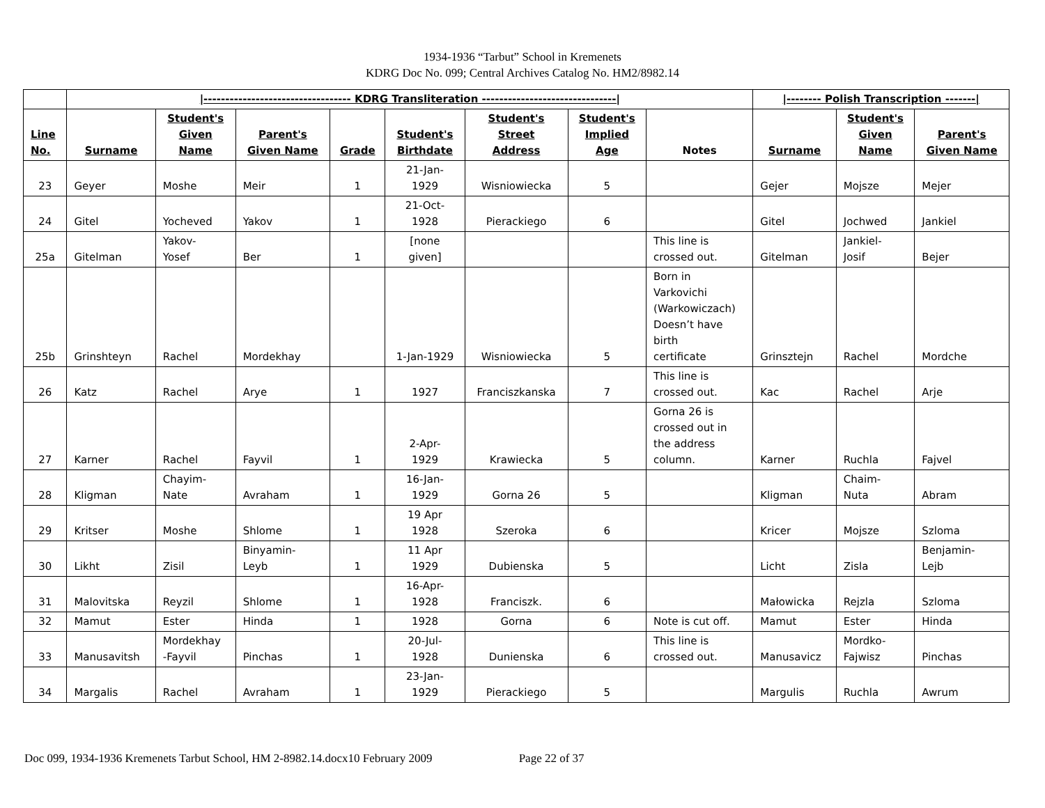1934-1936 “Tarbut” School in Kremenets
KDRG Doc No. 099; Central Archives Catalog No. HM2/8982.14
| | /---------------------------------- KDRG Transliteration -------------------------------/ | | | | | | | | /-------- Polish Transcription -------/ | | |
| Line No. | Surname | Student's Given Name | Parent's Given Name | Grade | Student's Birthdate | Student's Street Address | Student's Implied Age | Notes | Surname | Student's Given Name | Parent's Given Name |
| 23 | Geyer | Moshe | Meir | 1 | 21-Jan- 1929 | Wisniowiecka | 5 | | Gejer | Mojsze | Mejer |
| 24 | Gitel | Yocheved | Yakov | 1 | 21-Oct- 1928 | Pierackiego | 6 | | Gitel | Jochwed | Jankiel |
| 25a | Gitelman | Yakov- Yosef | Ber | 1 | [none given] | | | This line is crossed out. | Gitelman | Jankiel- Josif | Bejer |
| 25b | Grinshteyn | Rachel | Mordekhay | | 1-Jan-1929 | Wisniowiecka | 5 | Born in Varkovichi (Warkowiczach) Doesn’t have birth certificate | Grinsztejn | Rachel | Mordche |
| 26 | Katz | Rachel | Arye | 1 | 1927 | Franciszkanska | 7 | This line is crossed out. | Kac | Rachel | Arje |
| 27 | Karner | Rachel | Fayvil | 1 | 2-Apr- 1929 | Krawiecka | 5 | Gorna 26 is crossed out in the address column. | Karner | Ruchla | Fajvel |
| 28 | Kligman | Chayim- Nate | Avraham | 1 | 16-Jan- 1929 | Gorna 26 | 5 | | Kligman | Chaim- Nuta | Abram |
| 29 | Kritser | Moshe | Shlome | 1 | 19 Apr 1928 | Szeroka | 6 | | Kricer | Mojsze | Szloma |
| 30 | Likht | Zisil | Binyamin- Leyb | 1 | 11 Apr 1929 | Dubienska | 5 | | Licht | Zisla | Benjamin- Lejb |
| 31 | Malovitska | Reyzil | Shlome | 1 | 16-Apr- 1928 | Franciszk. | 6 | | Małowicka | Rejzla | Szloma |
| 32 | Mamut | Ester | Hinda | 1 | 1928 | Gorna | 6 | Note is cut off. | Mamut | Ester | Hinda |
| 33 | Manusavitsh | Mordekhay -Fayvil | Pinchas | 1 | 20-Jul- 1928 | Dunienska | 6 | This line is crossed out. | Manusavicz | Mordko- Fajwisz | Pinchas |
| 34 | Margalis | Rachel | Avraham | 1 | 23-Jan- 1929 | Pierackiego | 5 | | Margulis | Ruchla | Awrum |
Doc 099, 1934-1936 Kremenets Tarbut School, HM 2-8982.14.docx10 February 2009 Page 22 of 37